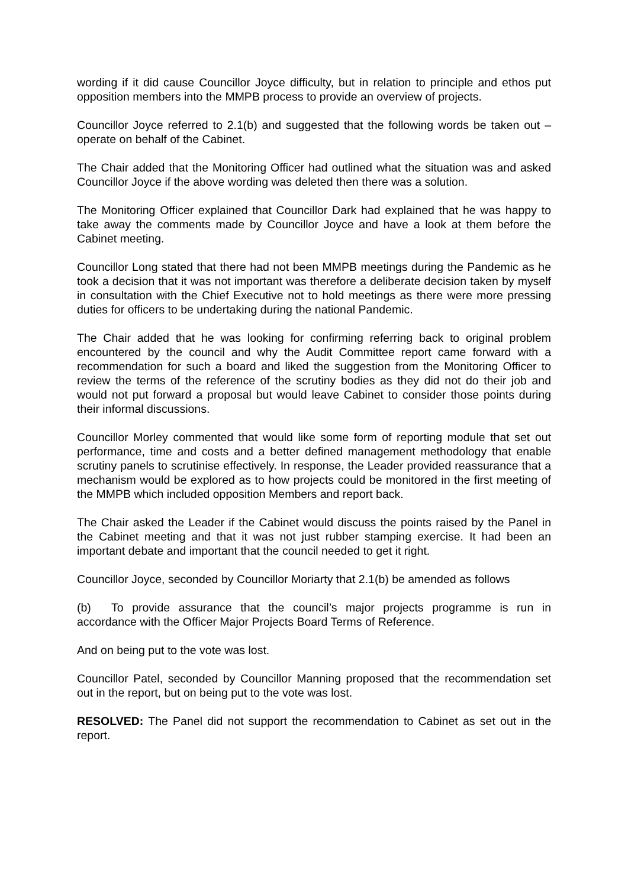wording if it did cause Councillor Joyce difficulty, but in relation to principle and ethos put opposition members into the MMPB process to provide an overview of projects.
Councillor Joyce referred to 2.1(b) and suggested that the following words be taken out – operate on behalf of the Cabinet.
The Chair added that the Monitoring Officer had outlined what the situation was and asked Councillor Joyce if the above wording was deleted then there was a solution.
The Monitoring Officer explained that Councillor Dark had explained that he was happy to take away the comments made by Councillor Joyce and have a look at them before the Cabinet meeting.
Councillor Long stated that there had not been MMPB meetings during the Pandemic as he took a decision that it was not important was therefore a deliberate decision taken by myself in consultation with the Chief Executive not to hold meetings as there were more pressing duties for officers to be undertaking during the national Pandemic.
The Chair added that he was looking for confirming referring back to original problem encountered by the council and why the Audit Committee report came forward with a recommendation for such a board and liked the suggestion from the Monitoring Officer to review the terms of the reference of the scrutiny bodies as they did not do their job and would not put forward a proposal but would leave Cabinet to consider those points during their informal discussions.
Councillor Morley commented that would like some form of reporting module that set out performance, time and costs and a better defined management methodology that enable scrutiny panels to scrutinise effectively. In response, the Leader provided reassurance that a mechanism would be explored as to how projects could be monitored in the first meeting of the MMPB which included opposition Members and report back.
The Chair asked the Leader if the Cabinet would discuss the points raised by the Panel in the Cabinet meeting and that it was not just rubber stamping exercise. It had been an important debate and important that the council needed to get it right.
Councillor Joyce, seconded by Councillor Moriarty that 2.1(b) be amended as follows
(b) To provide assurance that the council’s major projects programme is run in accordance with the Officer Major Projects Board Terms of Reference.
And on being put to the vote was lost.
Councillor Patel, seconded by Councillor Manning proposed that the recommendation set out in the report, but on being put to the vote was lost.
RESOLVED: The Panel did not support the recommendation to Cabinet as set out in the report.